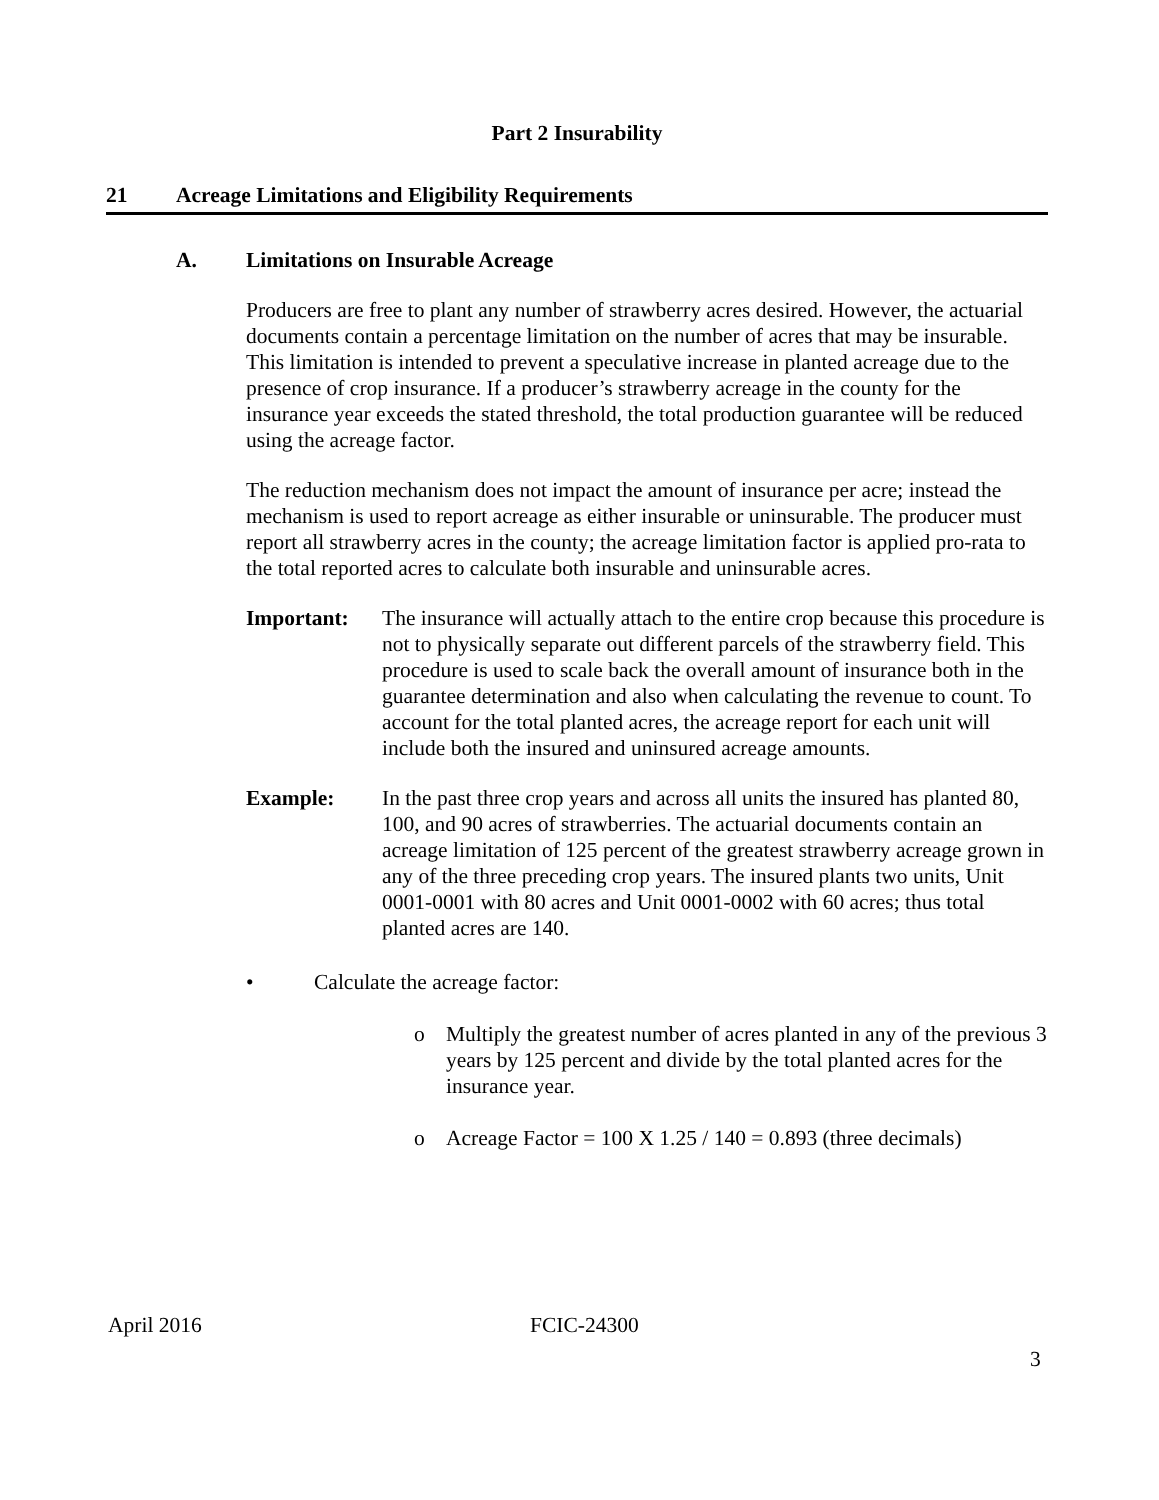Part 2 Insurability
21 Acreage Limitations and Eligibility Requirements
A. Limitations on Insurable Acreage
Producers are free to plant any number of strawberry acres desired. However, the actuarial documents contain a percentage limitation on the number of acres that may be insurable. This limitation is intended to prevent a speculative increase in planted acreage due to the presence of crop insurance. If a producer’s strawberry acreage in the county for the insurance year exceeds the stated threshold, the total production guarantee will be reduced using the acreage factor.
The reduction mechanism does not impact the amount of insurance per acre; instead the mechanism is used to report acreage as either insurable or uninsurable. The producer must report all strawberry acres in the county; the acreage limitation factor is applied pro-rata to the total reported acres to calculate both insurable and uninsurable acres.
Important: The insurance will actually attach to the entire crop because this procedure is not to physically separate out different parcels of the strawberry field. This procedure is used to scale back the overall amount of insurance both in the guarantee determination and also when calculating the revenue to count. To account for the total planted acres, the acreage report for each unit will include both the insured and uninsured acreage amounts.
Example: In the past three crop years and across all units the insured has planted 80, 100, and 90 acres of strawberries. The actuarial documents contain an acreage limitation of 125 percent of the greatest strawberry acreage grown in any of the three preceding crop years. The insured plants two units, Unit 0001-0001 with 80 acres and Unit 0001-0002 with 60 acres; thus total planted acres are 140.
• Calculate the acreage factor:
o Multiply the greatest number of acres planted in any of the previous 3 years by 125 percent and divide by the total planted acres for the insurance year.
o Acreage Factor = 100 X 1.25 / 140 = 0.893 (three decimals)
April 2016 FCIC-24300
3